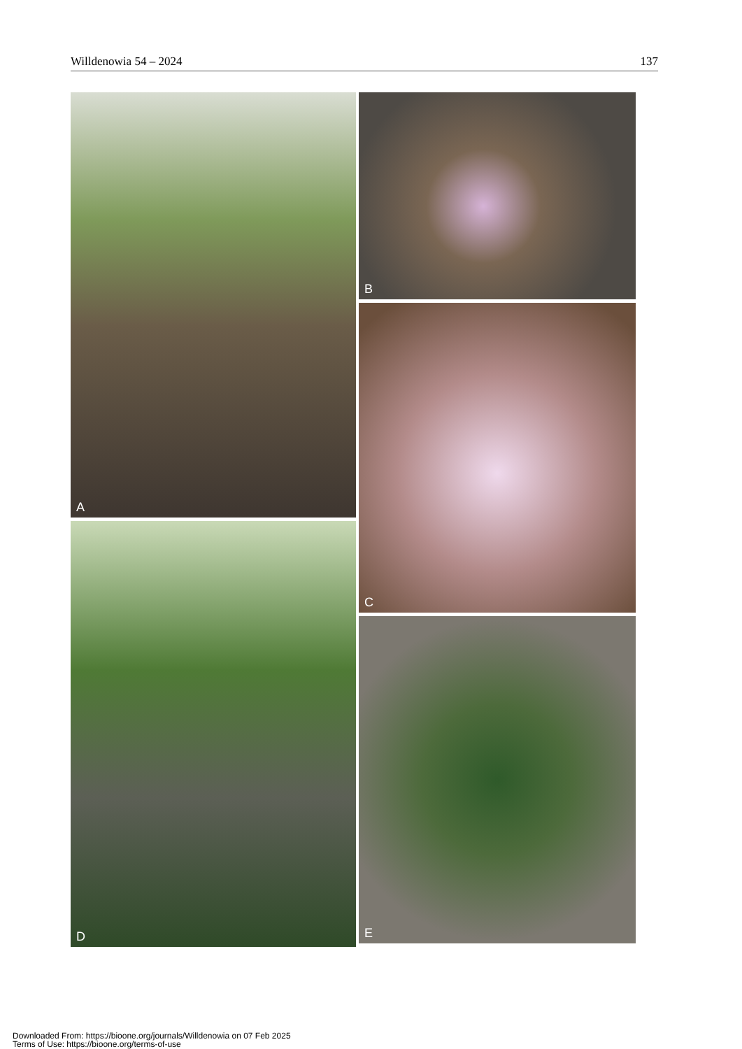Willdenowia 54 – 2024 137
A
D
B
C
E
Downloaded From: https://bioone.org/journals/Willdenowia on 07 Feb 2025
Terms of Use: https://bioone.org/terms-of-use